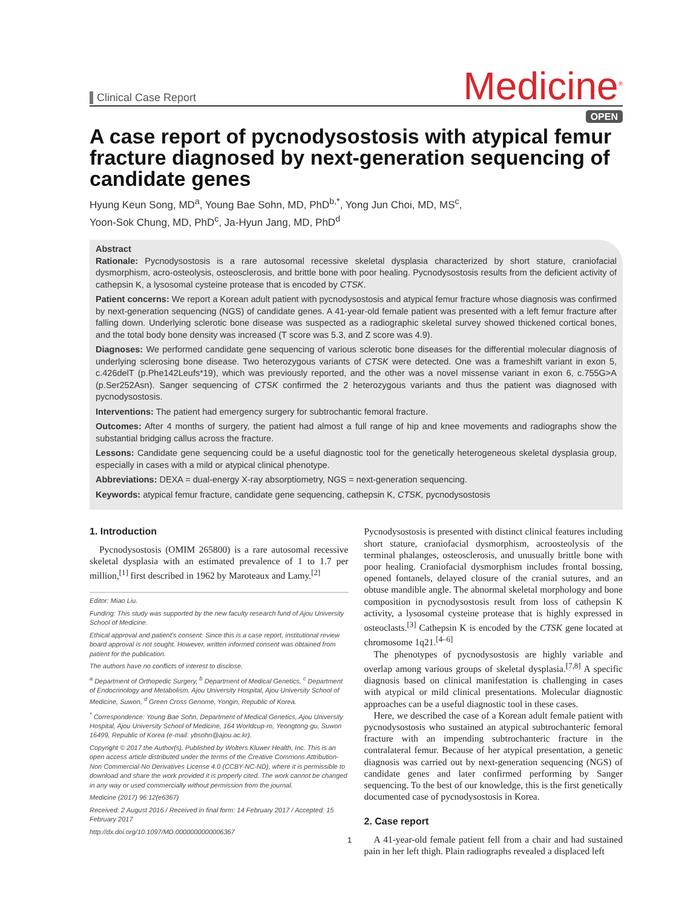Clinical Case Report
Medicine<sup>®</sup>
OPEN
A case report of pycnodysostosis with atypical femur fracture diagnosed by next-generation sequencing of candidate genes
Hyung Keun Song, MD<sup>a</sup>, Young Bae Sohn, MD, PhD<sup>b,*</sup>, Yong Jun Choi, MD, MS<sup>c</sup>,
Yoon-Sok Chung, MD, PhD<sup>c</sup>, Ja-Hyun Jang, MD, PhD<sup>d</sup>
Abstract
Rationale: Pycnodysostosis is a rare autosomal recessive skeletal dysplasia characterized by short stature, craniofacial dysmorphism, acro-osteolysis, osteosclerosis, and brittle bone with poor healing. Pycnodysostosis results from the deficient activity of cathepsin K, a lysosomal cysteine protease that is encoded by CTSK.
Patient concerns: We report a Korean adult patient with pycnodysostosis and atypical femur fracture whose diagnosis was confirmed by next-generation sequencing (NGS) of candidate genes. A 41-year-old female patient was presented with a left femur fracture after falling down. Underlying sclerotic bone disease was suspected as a radiographic skeletal survey showed thickened cortical bones, and the total body bone density was increased (T score was 5.3, and Z score was 4.9).
Diagnoses: We performed candidate gene sequencing of various sclerotic bone diseases for the differential molecular diagnosis of underlying sclerosing bone disease. Two heterozygous variants of CTSK were detected. One was a frameshift variant in exon 5, c.426delT (p.Phe142Leufs*19), which was previously reported, and the other was a novel missense variant in exon 6, c.755G>A (p.Ser252Asn). Sanger sequencing of CTSK confirmed the 2 heterozygous variants and thus the patient was diagnosed with pycnodysostosis.
Interventions: The patient had emergency surgery for subtrochantic femoral fracture.
Outcomes: After 4 months of surgery, the patient had almost a full range of hip and knee movements and radiographs show the substantial bridging callus across the fracture.
Lessons: Candidate gene sequencing could be a useful diagnostic tool for the genetically heterogeneous skeletal dysplasia group, especially in cases with a mild or atypical clinical phenotype.
Abbreviations: DEXA = dual-energy X-ray absorptiometry, NGS = next-generation sequencing.
Keywords: atypical femur fracture, candidate gene sequencing, cathepsin K, CTSK, pycnodysostosis
1. Introduction
Pycnodysostosis (OMIM 265800) is a rare autosomal recessive skeletal dysplasia with an estimated prevalence of 1 to 1.7 per million,<sup>[1]</sup> first described in 1962 by Maroteaux and Lamy.<sup>[2]</sup>
Editor: Miao Liu.
Funding: This study was supported by the new faculty research fund of Ajou University School of Medicine.
Ethical approval and patient’s consent: Since this is a case report, institutional review board approval is not sought. However, written informed consent was obtained from patient for the publication.
The authors have no conflicts of interest to disclose.
<sup>a</sup> Department of Orthopedic Surgery, <sup>b</sup> Department of Medical Genetics, <sup>c</sup> Department of Endocrinology and Metabolism, Ajou University Hospital, Ajou University School of Medicine, Suwon, <sup>d</sup> Green Cross Genome, Yongin, Republic of Korea.
<sup>*</sup> Correspondence: Young Bae Sohn, Department of Medical Genetics, Ajou University Hospital, Ajou University School of Medicine, 164 Worldcup-ro, Yeongtong-gu, Suwon 16499, Republic of Korea (e-mail: ybsohn@ajou.ac.kr).
Copyright © 2017 the Author(s). Published by Wolters Kluwer Health, Inc. This is an open access article distributed under the terms of the Creative Commons Attribution-Non Commercial-No Derivatives License 4.0 (CCBY-NC-ND), where it is permissible to download and share the work provided it is properly cited. The work cannot be changed in any way or used commercially without permission from the journal.
Medicine (2017) 96:12(e6367)
Received: 2 August 2016 / Received in final form: 14 February 2017 / Accepted: 15 February 2017
http://dx.doi.org/10.1097/MD.0000000000006367
Pycnodysostosis is presented with distinct clinical features including short stature, craniofacial dysmorphism, acroosteolysis of the terminal phalanges, osteosclerosis, and unusually brittle bone with poor healing. Craniofacial dysmorphism includes frontal bossing, opened fontanels, delayed closure of the cranial sutures, and an obtuse mandible angle. The abnormal skeletal morphology and bone composition in pycnodysostosis result from loss of cathepsin K activity, a lysosomal cysteine protease that is highly expressed in osteoclasts.<sup>[3]</sup> Cathepsin K is encoded by the CTSK gene located at chromosome 1q21.<sup>[4–6]</sup>
The phenotypes of pycnodysostosis are highly variable and overlap among various groups of skeletal dysplasia.<sup>[7,8]</sup> A specific diagnosis based on clinical manifestation is challenging in cases with atypical or mild clinical presentations. Molecular diagnostic approaches can be a useful diagnostic tool in these cases.
Here, we described the case of a Korean adult female patient with pycnodysostosis who sustained an atypical subtrochanteric femoral fracture with an impending subtrochanteric fracture in the contralateral femur. Because of her atypical presentation, a genetic diagnosis was carried out by next-generation sequencing (NGS) of candidate genes and later confirmed performing by Sanger sequencing. To the best of our knowledge, this is the first genetically documented case of pycnodysostosis in Korea.
2. Case report
A 41-year-old female patient fell from a chair and had sustained pain in her left thigh. Plain radiographs revealed a displaced left
1